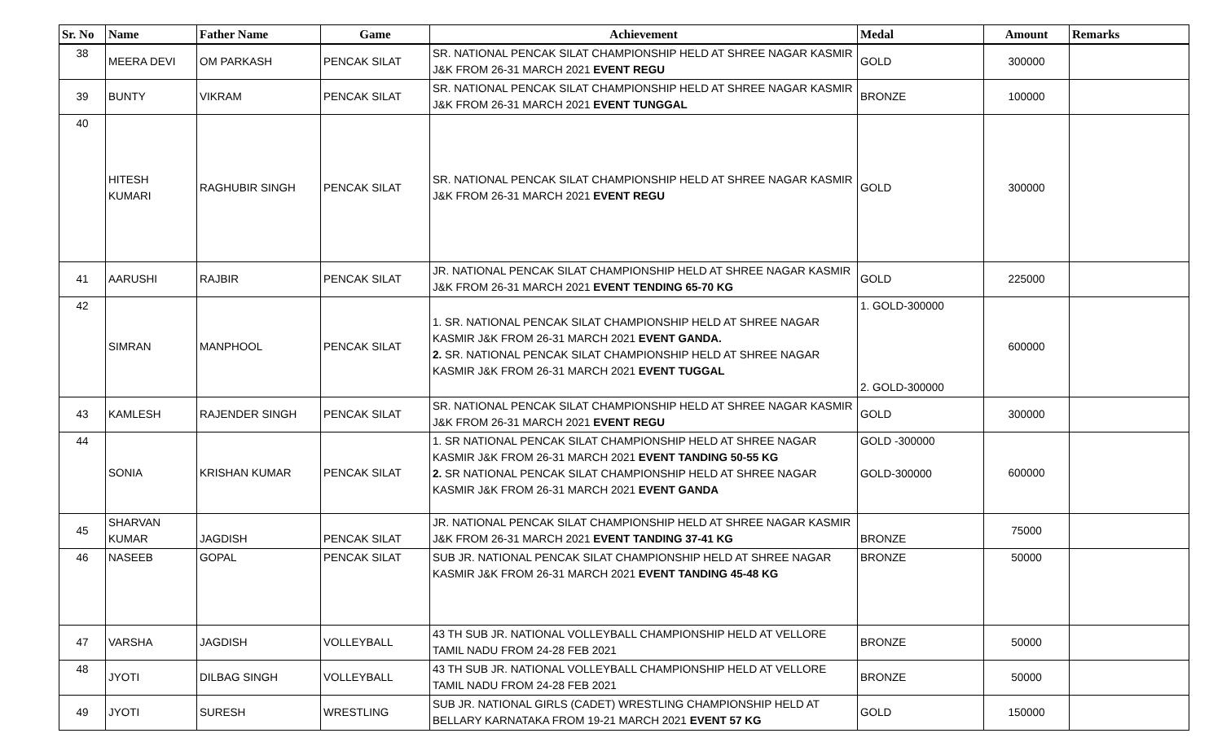| Sr. No | Name | Father Name | Game | Achievement | Medal | Amount | Remarks |
| --- | --- | --- | --- | --- | --- | --- | --- |
| 38 | MEERA DEVI | OM PARKASH | PENCAK SILAT | SR. NATIONAL PENCAK SILAT CHAMPIONSHIP HELD AT SHREE NAGAR KASMIR J&K FROM 26-31 MARCH 2021 EVENT REGU | GOLD | 300000 | |
| 39 | BUNTY | VIKRAM | PENCAK SILAT | SR. NATIONAL PENCAK SILAT CHAMPIONSHIP HELD AT SHREE NAGAR KASMIR J&K FROM 26-31 MARCH 2021 EVENT TUNGGAL | BRONZE | 100000 | |
| 40 | HITESH KUMARI | RAGHUBIR SINGH | PENCAK SILAT | SR. NATIONAL PENCAK SILAT CHAMPIONSHIP HELD AT SHREE NAGAR KASMIR J&K FROM 26-31 MARCH 2021 EVENT REGU | GOLD | 300000 | |
| 41 | AARUSHI | RAJBIR | PENCAK SILAT | JR. NATIONAL PENCAK SILAT CHAMPIONSHIP HELD AT SHREE NAGAR KASMIR J&K FROM 26-31 MARCH 2021 EVENT TENDING 65-70 KG | GOLD | 225000 | |
| 42 | SIMRAN | MANPHOOL | PENCAK SILAT | 1. SR. NATIONAL PENCAK SILAT CHAMPIONSHIP HELD AT SHREE NAGAR KASMIR J&K FROM 26-31 MARCH 2021 EVENT GANDA. 2. SR. NATIONAL PENCAK SILAT CHAMPIONSHIP HELD AT SHREE NAGAR KASMIR J&K FROM 26-31 MARCH 2021 EVENT TUGGAL | 1. GOLD-300000 2. GOLD-300000 | 600000 | |
| 43 | KAMLESH | RAJENDER SINGH | PENCAK SILAT | SR. NATIONAL PENCAK SILAT CHAMPIONSHIP HELD AT SHREE NAGAR KASMIR J&K FROM 26-31 MARCH 2021 EVENT REGU | GOLD | 300000 | |
| 44 | SONIA | KRISHAN KUMAR | PENCAK SILAT | 1. SR NATIONAL PENCAK SILAT CHAMPIONSHIP HELD AT SHREE NAGAR KASMIR J&K FROM 26-31 MARCH 2021 EVENT TANDING 50-55 KG 2. SR NATIONAL PENCAK SILAT CHAMPIONSHIP HELD AT SHREE NAGAR KASMIR J&K FROM 26-31 MARCH 2021 EVENT GANDA | GOLD -300000 GOLD-300000 | 600000 | |
| 45 | SHARVAN KUMAR | JAGDISH | PENCAK SILAT | JR. NATIONAL PENCAK SILAT CHAMPIONSHIP HELD AT SHREE NAGAR KASMIR J&K FROM 26-31 MARCH 2021 EVENT TANDING 37-41 KG | BRONZE | 75000 | |
| 46 | NASEEB | GOPAL | PENCAK SILAT | SUB JR. NATIONAL PENCAK SILAT CHAMPIONSHIP HELD AT SHREE NAGAR KASMIR J&K FROM 26-31 MARCH 2021 EVENT TANDING 45-48 KG | BRONZE | 50000 | |
| 47 | VARSHA | JAGDISH | VOLLEYBALL | 43 TH SUB JR. NATIONAL VOLLEYBALL CHAMPIONSHIP HELD AT VELLORE TAMIL NADU FROM 24-28 FEB 2021 | BRONZE | 50000 | |
| 48 | JYOTI | DILBAG SINGH | VOLLEYBALL | 43 TH SUB JR. NATIONAL VOLLEYBALL CHAMPIONSHIP HELD AT VELLORE TAMIL NADU FROM 24-28 FEB 2021 | BRONZE | 50000 | |
| 49 | JYOTI | SURESH | WRESTLING | SUB JR. NATIONAL GIRLS (CADET) WRESTLING CHAMPIONSHIP HELD AT BELLARY KARNATAKA FROM 19-21 MARCH 2021 EVENT 57 KG | GOLD | 150000 | |